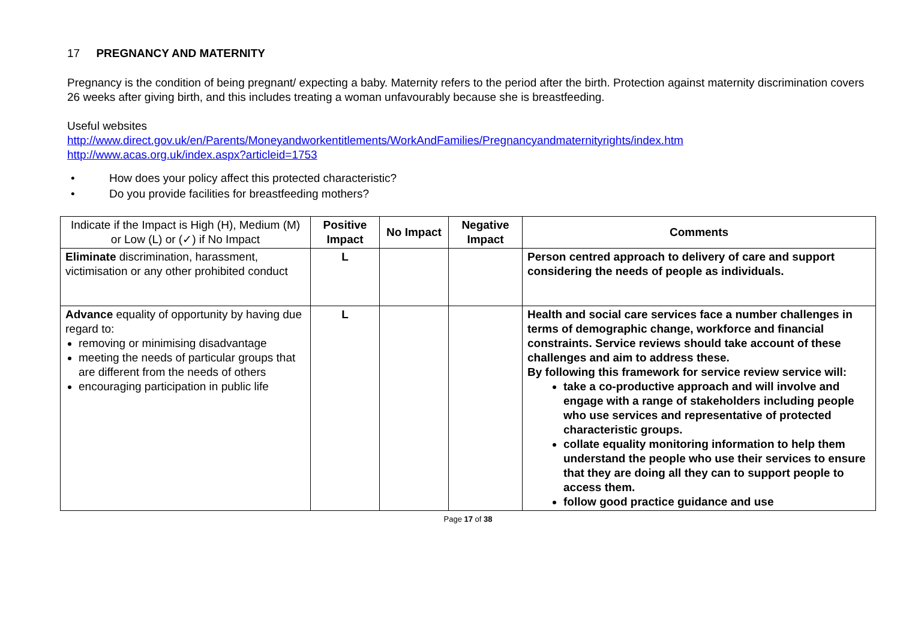17 PREGNANCY AND MATERNITY
Pregnancy is the condition of being pregnant/ expecting a baby. Maternity refers to the period after the birth. Protection against maternity discrimination covers 26 weeks after giving birth, and this includes treating a woman unfavourably because she is breastfeeding.
Useful websites
http://www.direct.gov.uk/en/Parents/Moneyandworkentitlements/WorkAndFamilies/Pregnancyandmaternityrights/index.htm
http://www.acas.org.uk/index.aspx?articleid=1753
• How does your policy affect this protected characteristic?
• Do you provide facilities for breastfeeding mothers?
| Indicate if the Impact is High (H), Medium (M) or Low (L) or (✓) if No Impact | Positive Impact | No Impact | Negative Impact | Comments |
| --- | --- | --- | --- | --- |
| Eliminate discrimination, harassment, victimisation or any other prohibited conduct | L | | | Person centred approach to delivery of care and support considering the needs of people as individuals. |
| Advance equality of opportunity by having due regard to: removing or minimising disadvantage meeting the needs of particular groups that are different from the needs of others encouraging participation in public life | L | | | Health and social care services face a number challenges in terms of demographic change, workforce and financial constraints. Service reviews should take account of these challenges and aim to address these. By following this framework for service review service will: take a co-productive approach and will involve and engage with a range of stakeholders including people who use services and representative of protected characteristic groups. collate equality monitoring information to help them understand the people who use their services to ensure that they are doing all they can to support people to access them. follow good practice guidance and use |
Page 17 of 38